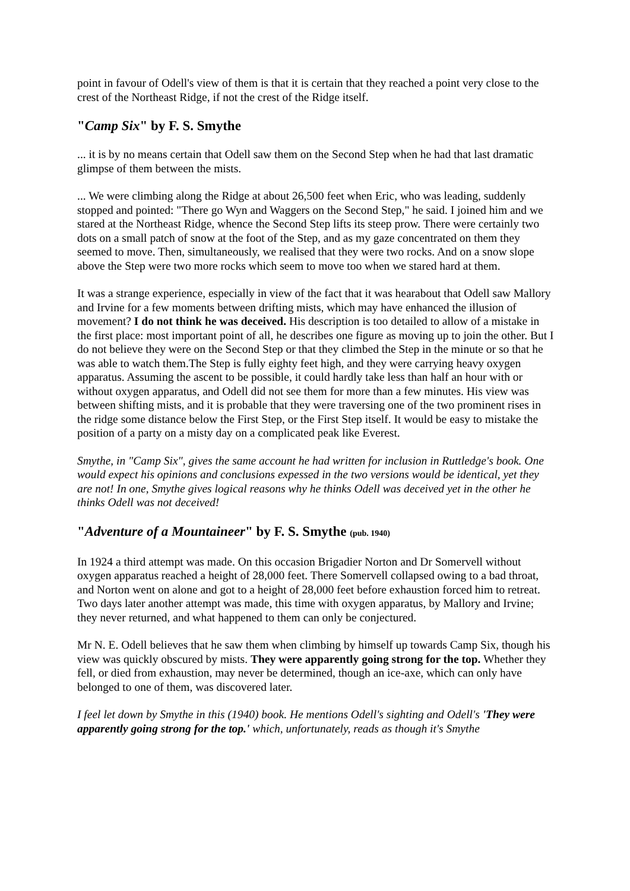point in favour of Odell's view of them is that it is certain that they reached a point very close to the crest of the Northeast Ridge, if not the crest of the Ridge itself.
"Camp Six" by F. S. Smythe
... it is by no means certain that Odell saw them on the Second Step when he had that last dramatic glimpse of them between the mists.
... We were climbing along the Ridge at about 26,500 feet when Eric, who was leading, suddenly stopped and pointed: "There go Wyn and Waggers on the Second Step," he said. I joined him and we stared at the Northeast Ridge, whence the Second Step lifts its steep prow. There were certainly two dots on a small patch of snow at the foot of the Step, and as my gaze concentrated on them they seemed to move. Then, simultaneously, we realised that they were two rocks. And on a snow slope above the Step were two more rocks which seem to move too when we stared hard at them.
It was a strange experience, especially in view of the fact that it was hearabout that Odell saw Mallory and Irvine for a few moments between drifting mists, which may have enhanced the illusion of movement? I do not think he was deceived. His description is too detailed to allow of a mistake in the first place: most important point of all, he describes one figure as moving up to join the other. But I do not believe they were on the Second Step or that they climbed the Step in the minute or so that he was able to watch them.The Step is fully eighty feet high, and they were carrying heavy oxygen apparatus. Assuming the ascent to be possible, it could hardly take less than half an hour with or without oxygen apparatus, and Odell did not see them for more than a few minutes. His view was between shifting mists, and it is probable that they were traversing one of the two prominent rises in the ridge some distance below the First Step, or the First Step itself. It would be easy to mistake the position of a party on a misty day on a complicated peak like Everest.
Smythe, in "Camp Six", gives the same account he had written for inclusion in Ruttledge's book. One would expect his opinions and conclusions expessed in the two versions would be identical, yet they are not! In one, Smythe gives logical reasons why he thinks Odell was deceived yet in the other he thinks Odell was not deceived!
"Adventure of a Mountaineer" by F. S. Smythe (pub. 1940)
In 1924 a third attempt was made. On this occasion Brigadier Norton and Dr Somervell without oxygen apparatus reached a height of 28,000 feet. There Somervell collapsed owing to a bad throat, and Norton went on alone and got to a height of 28,000 feet before exhaustion forced him to retreat. Two days later another attempt was made, this time with oxygen apparatus, by Mallory and Irvine; they never returned, and what happened to them can only be conjectured.
Mr N. E. Odell believes that he saw them when climbing by himself up towards Camp Six, though his view was quickly obscured by mists. They were apparently going strong for the top. Whether they fell, or died from exhaustion, may never be determined, though an ice-axe, which can only have belonged to one of them, was discovered later.
I feel let down by Smythe in this (1940) book. He mentions Odell's sighting and Odell's 'They were apparently going strong for the top.' which, unfortunately, reads as though it's Smythe